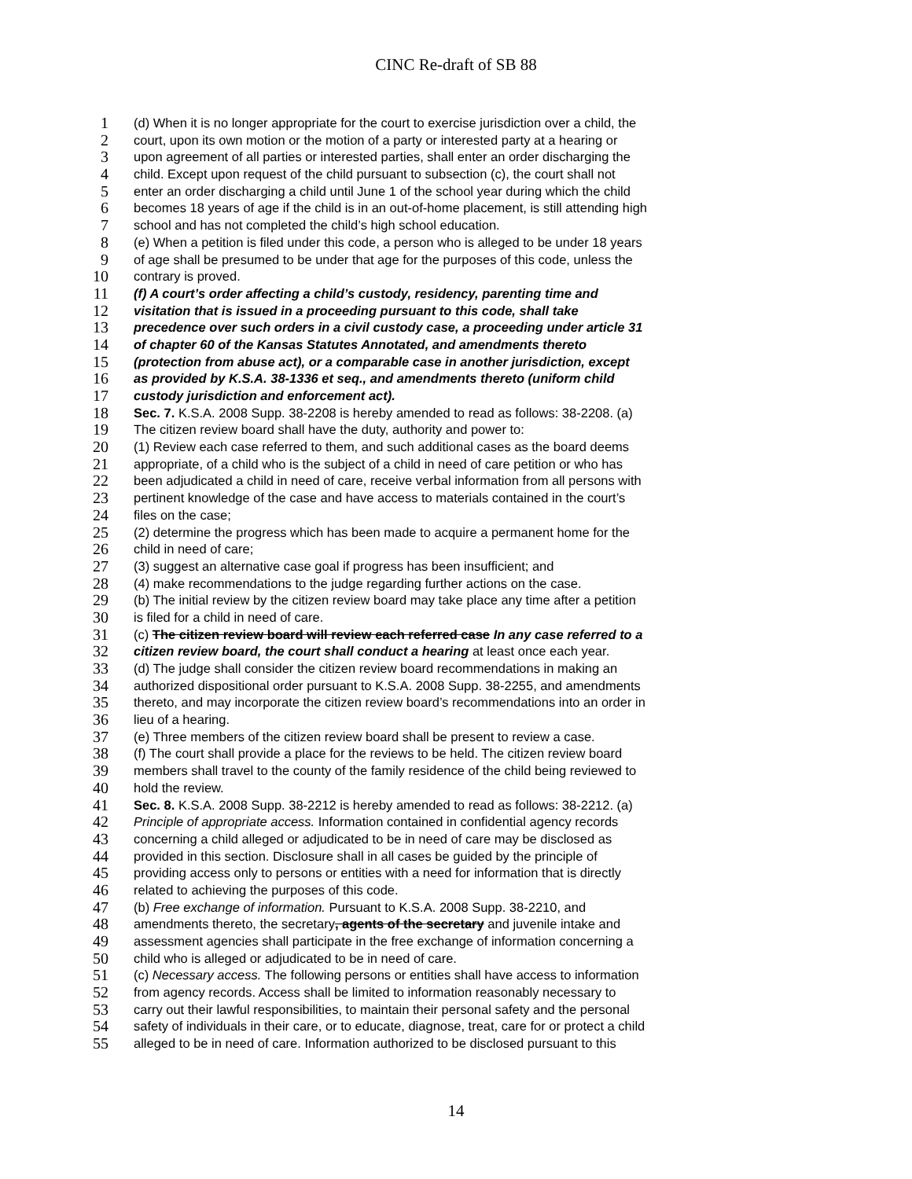CINC Re-draft of SB 88
1 (d) When it is no longer appropriate for the court to exercise jurisdiction over a child, the
2 court, upon its own motion or the motion of a party or interested party at a hearing or
3 upon agreement of all parties or interested parties, shall enter an order discharging the
4 child. Except upon request of the child pursuant to subsection (c), the court shall not
5 enter an order discharging a child until June 1 of the school year during which the child
6 becomes 18 years of age if the child is in an out-of-home placement, is still attending high
7 school and has not completed the child’s high school education.
8 (e) When a petition is filed under this code, a person who is alleged to be under 18 years
9 of age shall be presumed to be under that age for the purposes of this code, unless the
10 contrary is proved.
11 (f) A court’s order affecting a child’s custody, residency, parenting time and
12 visitation that is issued in a proceeding pursuant to this code, shall take
13 precedence over such orders in a civil custody case, a proceeding under article 31
14 of chapter 60 of the Kansas Statutes Annotated, and amendments thereto
15 (protection from abuse act), or a comparable case in another jurisdiction, except
16 as provided by K.S.A. 38-1336 et seq., and amendments thereto (uniform child
17 custody jurisdiction and enforcement act).
18 Sec. 7. K.S.A. 2008 Supp. 38-2208 is hereby amended to read as follows: 38-2208. (a)
19 The citizen review board shall have the duty, authority and power to:
20 (1) Review each case referred to them, and such additional cases as the board deems
21 appropriate, of a child who is the subject of a child in need of care petition or who has
22 been adjudicated a child in need of care, receive verbal information from all persons with
23 pertinent knowledge of the case and have access to materials contained in the court’s
24 files on the case;
25 (2) determine the progress which has been made to acquire a permanent home for the
26 child in need of care;
27 (3) suggest an alternative case goal if progress has been insufficient; and
28 (4) make recommendations to the judge regarding further actions on the case.
29 (b) The initial review by the citizen review board may take place any time after a petition
30 is filed for a child in need of care.
31 (c) The citizen review board will review each referred case In any case referred to a
32 citizen review board, the court shall conduct a hearing at least once each year.
33 (d) The judge shall consider the citizen review board recommendations in making an
34 authorized dispositional order pursuant to K.S.A. 2008 Supp. 38-2255, and amendments
35 thereto, and may incorporate the citizen review board’s recommendations into an order in
36 lieu of a hearing.
37 (e) Three members of the citizen review board shall be present to review a case.
38 (f) The court shall provide a place for the reviews to be held. The citizen review board
39 members shall travel to the county of the family residence of the child being reviewed to
40 hold the review.
41 Sec. 8. K.S.A. 2008 Supp. 38-2212 is hereby amended to read as follows: 38-2212. (a)
42 Principle of appropriate access. Information contained in confidential agency records
43 concerning a child alleged or adjudicated to be in need of care may be disclosed as
44 provided in this section. Disclosure shall in all cases be guided by the principle of
45 providing access only to persons or entities with a need for information that is directly
46 related to achieving the purposes of this code.
47 (b) Free exchange of information. Pursuant to K.S.A. 2008 Supp. 38-2210, and
48 amendments thereto, the secretary, agents of the secretary and juvenile intake and
49 assessment agencies shall participate in the free exchange of information concerning a
50 child who is alleged or adjudicated to be in need of care.
51 (c) Necessary access. The following persons or entities shall have access to information
52 from agency records. Access shall be limited to information reasonably necessary to
53 carry out their lawful responsibilities, to maintain their personal safety and the personal
54 safety of individuals in their care, or to educate, diagnose, treat, care for or protect a child
55 alleged to be in need of care. Information authorized to be disclosed pursuant to this
14